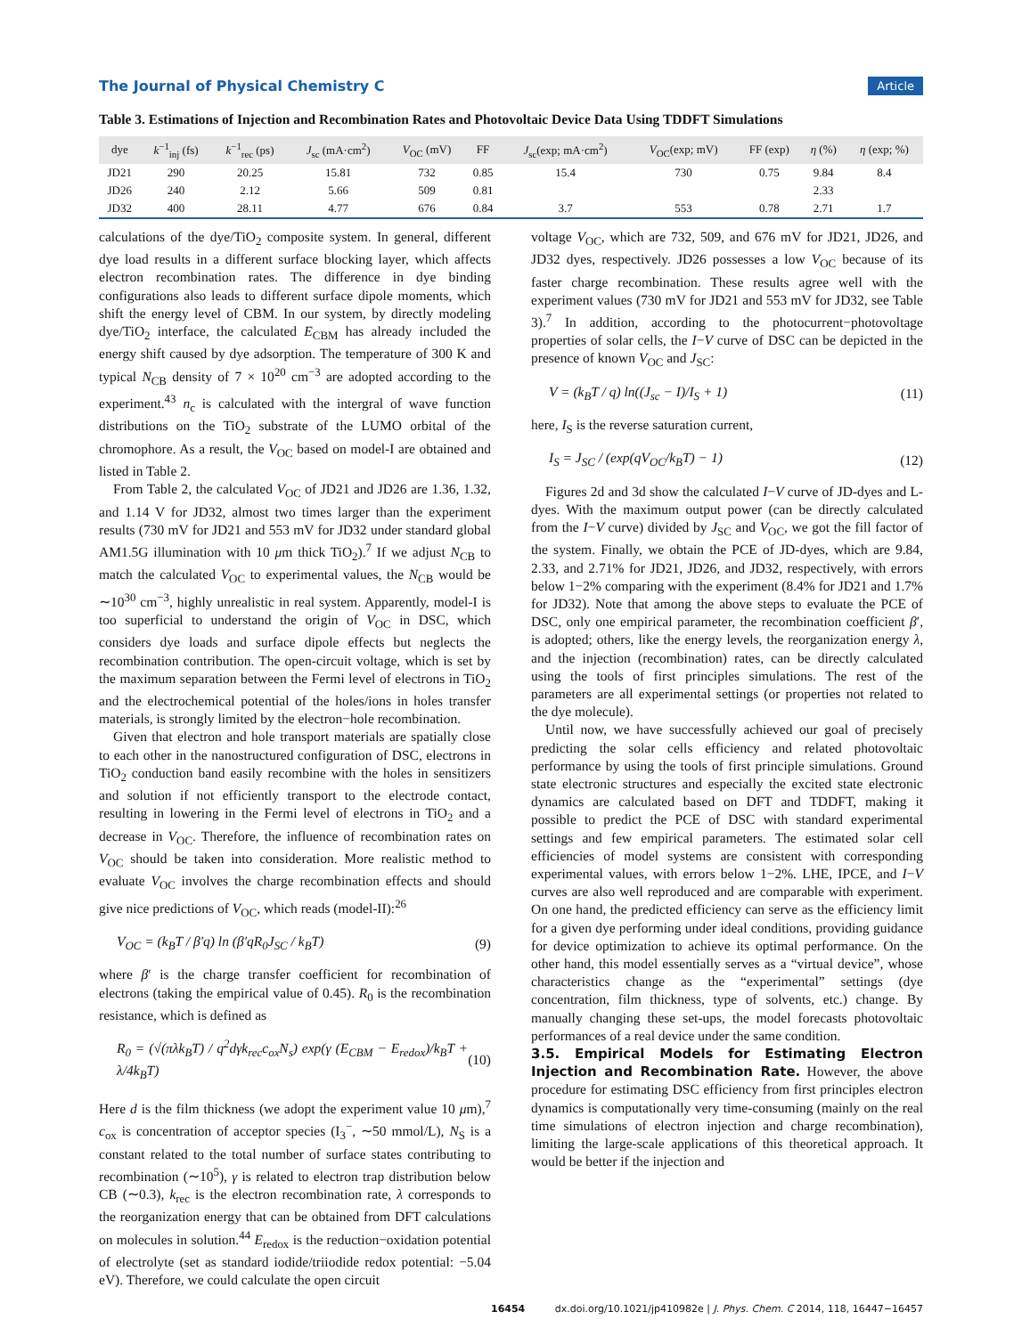The Journal of Physical Chemistry C Article
Table 3. Estimations of Injection and Recombination Rates and Photovoltaic Device Data Using TDDFT Simulations
| dye | k<sup>−1</sup><sub>inj</sub> (fs) | k<sup>−1</sup><sub>rec</sub> (ps) | J<sub>sc</sub> (mA·cm<sup>2</sup>) | V<sub>OC</sub> (mV) | FF | J<sub>sc</sub>(exp; mA·cm<sup>2</sup>) | V<sub>OC</sub>(exp; mV) | FF (exp) | η (%) | η (exp; %) |
| --- | --- | --- | --- | --- | --- | --- | --- | --- | --- | --- |
| JD21 | 290 | 20.25 | 15.81 | 732 | 0.85 | 15.4 | 730 | 0.75 | 9.84 | 8.4 |
| JD26 | 240 | 2.12 | 5.66 | 509 | 0.81 | | | | 2.33 | |
| JD32 | 400 | 28.11 | 4.77 | 676 | 0.84 | 3.7 | 553 | 0.78 | 2.71 | 1.7 |
calculations of the dye/TiO<sub>2</sub> composite system. In general, different dye load results in a different surface blocking layer, which affects electron recombination rates. The difference in dye binding configurations also leads to different surface dipole moments, which shift the energy level of CBM. In our system, by directly modeling dye/TiO<sub>2</sub> interface, the calculated E<sub>CBM</sub> has already included the energy shift caused by dye adsorption. The temperature of 300 K and typical N<sub>CB</sub> density of 7 × 10<sup>20</sup> cm<sup>−3</sup> are adopted according to the experiment.<sup>43</sup> n<sub>c</sub> is calculated with the intergral of wave function distributions on the TiO<sub>2</sub> substrate of the LUMO orbital of the chromophore. As a result, the V<sub>OC</sub> based on model-I are obtained and listed in Table 2.
From Table 2, the calculated V<sub>OC</sub> of JD21 and JD26 are 1.36, 1.32, and 1.14 V for JD32, almost two times larger than the experiment results (730 mV for JD21 and 553 mV for JD32 under standard global AM1.5G illumination with 10 μm thick TiO<sub>2</sub>).<sup>7</sup> If we adjust N<sub>CB</sub> to match the calculated V<sub>OC</sub> to experimental values, the N<sub>CB</sub> would be ∼10<sup>30</sup> cm<sup>−3</sup>, highly unrealistic in real system. Apparently, model-I is too superficial to understand the origin of V<sub>OC</sub> in DSC, which considers dye loads and surface dipole effects but neglects the recombination contribution. The open-circuit voltage, which is set by the maximum separation between the Fermi level of electrons in TiO<sub>2</sub> and the electrochemical potential of the holes/ions in holes transfer materials, is strongly limited by the electron−hole recombination.
Given that electron and hole transport materials are spatially close to each other in the nanostructured configuration of DSC, electrons in TiO<sub>2</sub> conduction band easily recombine with the holes in sensitizers and solution if not efficiently transport to the electrode contact, resulting in lowering in the Fermi level of electrons in TiO<sub>2</sub> and a decrease in V<sub>OC</sub>. Therefore, the influence of recombination rates on V<sub>OC</sub> should be taken into consideration. More realistic method to evaluate V<sub>OC</sub> involves the charge recombination effects and should give nice predictions of V<sub>OC</sub>, which reads (model-II):<sup>26</sup>
V<sub>OC</sub> = (k<sub>B</sub>T / β′q) ln (β′qR<sub>0</sub>J<sub>SC</sub> / k<sub>B</sub>T) (9)
where β′ is the charge transfer coefficient for recombination of electrons (taking the empirical value of 0.45). R<sub>0</sub> is the recombination resistance, which is defined as
R<sub>0</sub> = (√(πλk<sub>B</sub>T) / q<sup>2</sup>dγk<sub>rec</sub>c<sub>ox</sub>N<sub>s</sub>) exp(γ (E<sub>CBM</sub> − E<sub>redox</sub>)/k<sub>B</sub>T + λ/4k<sub>B</sub>T) (10)
Here d is the film thickness (we adopt the experiment value 10 μm),<sup>7</sup> c<sub>ox</sub> is concentration of acceptor species (I<sub>3</sub><sup>−</sup>, ∼50 mmol/L), N<sub>S</sub> is a constant related to the total number of surface states contributing to recombination (∼10<sup>5</sup>), γ is related to electron trap distribution below CB (∼0.3), k<sub>rec</sub> is the electron recombination rate, λ corresponds to the reorganization energy that can be obtained from DFT calculations on molecules in solution.<sup>44</sup> E<sub>redox</sub> is the reduction−oxidation potential of electrolyte (set as standard iodide/triiodide redox potential: −5.04 eV). Therefore, we could calculate the open circuit
voltage V<sub>OC</sub>, which are 732, 509, and 676 mV for JD21, JD26, and JD32 dyes, respectively. JD26 possesses a low V<sub>OC</sub> because of its faster charge recombination. These results agree well with the experiment values (730 mV for JD21 and 553 mV for JD32, see Table 3).<sup>7</sup> In addition, according to the photocurrent−photovoltage properties of solar cells, the I−V curve of DSC can be depicted in the presence of known V<sub>OC</sub> and J<sub>SC</sub>:
V = (k<sub>B</sub>T / q) ln((J<sub>sc</sub> − I)/I<sub>S</sub> + 1) (11)
here, I<sub>S</sub> is the reverse saturation current,
I<sub>S</sub> = J<sub>SC</sub> / (exp(qV<sub>OC</sub>/k<sub>B</sub>T) − 1) (12)
Figures 2d and 3d show the calculated I−V curve of JD-dyes and L-dyes. With the maximum output power (can be directly calculated from the I−V curve) divided by J<sub>SC</sub> and V<sub>OC</sub>, we got the fill factor of the system. Finally, we obtain the PCE of JD-dyes, which are 9.84, 2.33, and 2.71% for JD21, JD26, and JD32, respectively, with errors below 1−2% comparing with the experiment (8.4% for JD21 and 1.7% for JD32). Note that among the above steps to evaluate the PCE of DSC, only one empirical parameter, the recombination coefficient β′, is adopted; others, like the energy levels, the reorganization energy λ, and the injection (recombination) rates, can be directly calculated using the tools of first principles simulations. The rest of the parameters are all experimental settings (or properties not related to the dye molecule).
Until now, we have successfully achieved our goal of precisely predicting the solar cells efficiency and related photovoltaic performance by using the tools of first principle simulations. Ground state electronic structures and especially the excited state electronic dynamics are calculated based on DFT and TDDFT, making it possible to predict the PCE of DSC with standard experimental settings and few empirical parameters. The estimated solar cell efficiencies of model systems are consistent with corresponding experimental values, with errors below 1−2%. LHE, IPCE, and I−V curves are also well reproduced and are comparable with experiment. On one hand, the predicted efficiency can serve as the efficiency limit for a given dye performing under ideal conditions, providing guidance for device optimization to achieve its optimal performance. On the other hand, this model essentially serves as a “virtual device”, whose characteristics change as the “experimental” settings (dye concentration, film thickness, type of solvents, etc.) change. By manually changing these set-ups, the model forecasts photovoltaic performances of a real device under the same condition.
3.5. Empirical Models for Estimating Electron Injection and Recombination Rate.
However, the above procedure for estimating DSC efficiency from first principles electron dynamics is computationally very time-consuming (mainly on the real time simulations of electron injection and charge recombination), limiting the large-scale applications of this theoretical approach. It would be better if the injection and
16454 dx.doi.org/10.1021/jp410982e | J. Phys. Chem. C 2014, 118, 16447−16457